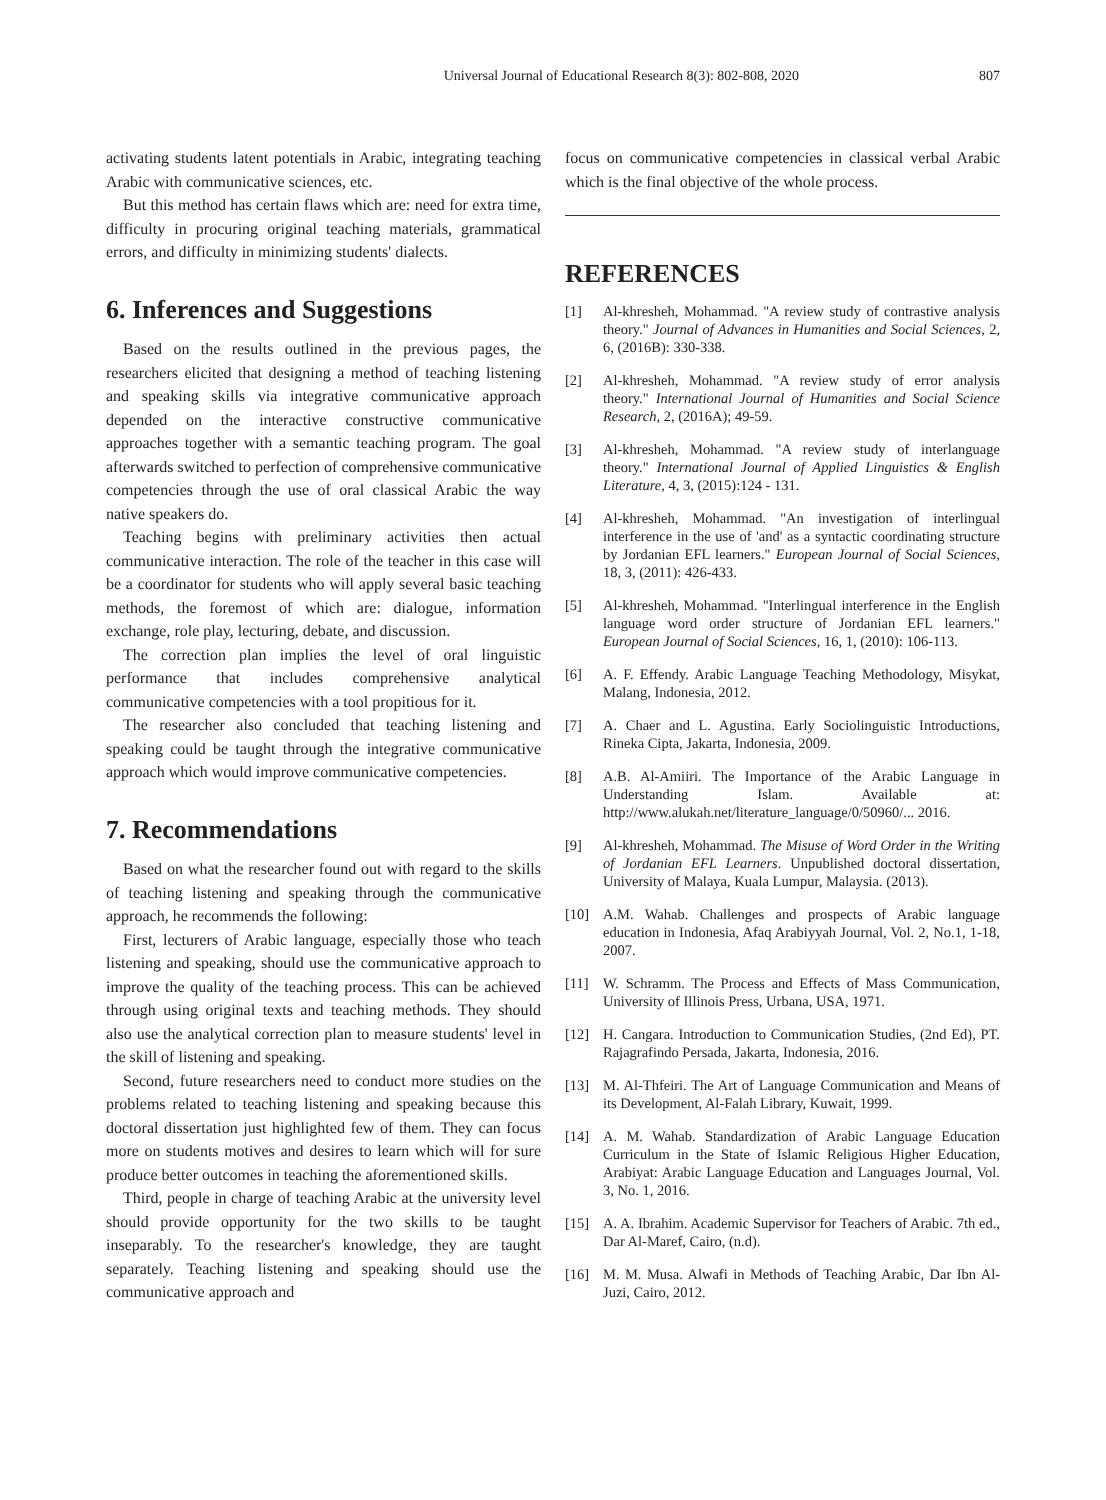Universal Journal of Educational Research 8(3): 802-808, 2020 807
activating students latent potentials in Arabic, integrating teaching Arabic with communicative sciences, etc.
But this method has certain flaws which are: need for extra time, difficulty in procuring original teaching materials, grammatical errors, and difficulty in minimizing students' dialects.
6. Inferences and Suggestions
Based on the results outlined in the previous pages, the researchers elicited that designing a method of teaching listening and speaking skills via integrative communicative approach depended on the interactive constructive communicative approaches together with a semantic teaching program. The goal afterwards switched to perfection of comprehensive communicative competencies through the use of oral classical Arabic the way native speakers do.
Teaching begins with preliminary activities then actual communicative interaction. The role of the teacher in this case will be a coordinator for students who will apply several basic teaching methods, the foremost of which are: dialogue, information exchange, role play, lecturing, debate, and discussion.
The correction plan implies the level of oral linguistic performance that includes comprehensive analytical communicative competencies with a tool propitious for it.
The researcher also concluded that teaching listening and speaking could be taught through the integrative communicative approach which would improve communicative competencies.
7. Recommendations
Based on what the researcher found out with regard to the skills of teaching listening and speaking through the communicative approach, he recommends the following:
First, lecturers of Arabic language, especially those who teach listening and speaking, should use the communicative approach to improve the quality of the teaching process. This can be achieved through using original texts and teaching methods. They should also use the analytical correction plan to measure students' level in the skill of listening and speaking.
Second, future researchers need to conduct more studies on the problems related to teaching listening and speaking because this doctoral dissertation just highlighted few of them. They can focus more on students motives and desires to learn which will for sure produce better outcomes in teaching the aforementioned skills.
Third, people in charge of teaching Arabic at the university level should provide opportunity for the two skills to be taught inseparably. To the researcher's knowledge, they are taught separately. Teaching listening and speaking should use the communicative approach and
focus on communicative competencies in classical verbal Arabic which is the final objective of the whole process.
REFERENCES
[1] Al-khresheh, Mohammad. "A review study of contrastive analysis theory." Journal of Advances in Humanities and Social Sciences, 2, 6, (2016B): 330-338.
[2] Al-khresheh, Mohammad. "A review study of error analysis theory." International Journal of Humanities and Social Science Research, 2, (2016A); 49-59.
[3] Al-khresheh, Mohammad. "A review study of interlanguage theory." International Journal of Applied Linguistics & English Literature, 4, 3, (2015):124 - 131.
[4] Al-khresheh, Mohammad. "An investigation of interlingual interference in the use of 'and' as a syntactic coordinating structure by Jordanian EFL learners." European Journal of Social Sciences, 18, 3, (2011): 426-433.
[5] Al-khresheh, Mohammad. "Interlingual interference in the English language word order structure of Jordanian EFL learners." European Journal of Social Sciences, 16, 1, (2010): 106-113.
[6] A. F. Effendy. Arabic Language Teaching Methodology, Misykat, Malang, Indonesia, 2012.
[7] A. Chaer and L. Agustina. Early Sociolinguistic Introductions, Rineka Cipta, Jakarta, Indonesia, 2009.
[8] A.B. Al-Amiiri. The Importance of the Arabic Language in Understanding Islam. Available at: http://www.alukah.net/literature_language/0/50960/... 2016.
[9] Al-khresheh, Mohammad. The Misuse of Word Order in the Writing of Jordanian EFL Learners. Unpublished doctoral dissertation, University of Malaya, Kuala Lumpur, Malaysia. (2013).
[10] A.M. Wahab. Challenges and prospects of Arabic language education in Indonesia, Afaq Arabiyyah Journal, Vol. 2, No.1, 1-18, 2007.
[11] W. Schramm. The Process and Effects of Mass Communication, University of Illinois Press, Urbana, USA, 1971.
[12] H. Cangara. Introduction to Communication Studies, (2nd Ed), PT. Rajagrafindo Persada, Jakarta, Indonesia, 2016.
[13] M. Al-Thfeiri. The Art of Language Communication and Means of its Development, Al-Falah Library, Kuwait, 1999.
[14] A. M. Wahab. Standardization of Arabic Language Education Curriculum in the State of Islamic Religious Higher Education, Arabiyat: Arabic Language Education and Languages Journal, Vol. 3, No. 1, 2016.
[15] A. A. Ibrahim. Academic Supervisor for Teachers of Arabic. 7th ed., Dar Al-Maref, Cairo, (n.d).
[16] M. M. Musa. Alwafi in Methods of Teaching Arabic, Dar Ibn Al-Juzi, Cairo, 2012.